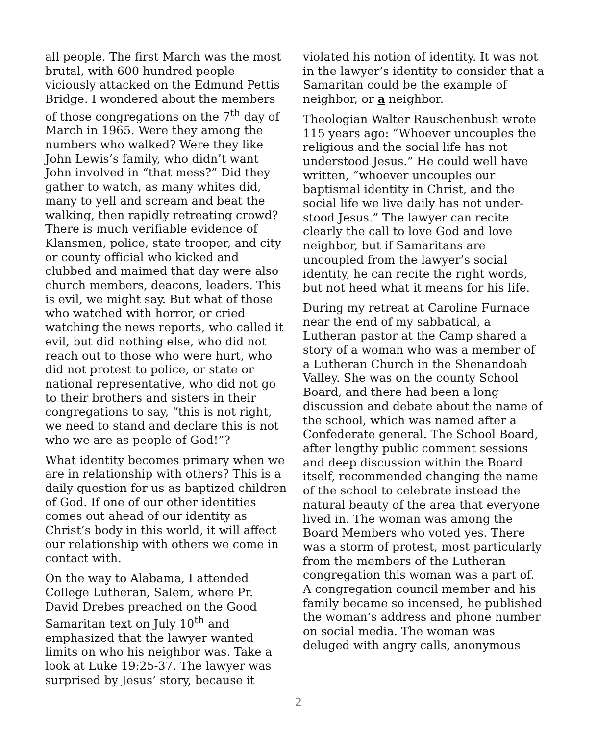all people. The first March was the most brutal, with 600 hundred people viciously attacked on the Edmund Pettis Bridge. I wondered about the members of those congregations on the 7<sup>th</sup> day of March in 1965. Were they among the numbers who walked? Were they like John Lewis’s family, who didn’t want John involved in “that mess?” Did they gather to watch, as many whites did, many to yell and scream and beat the walking, then rapidly retreating crowd? There is much verifiable evidence of Klansmen, police, state trooper, and city or county official who kicked and clubbed and maimed that day were also church members, deacons, leaders. This is evil, we might say. But what of those who watched with horror, or cried watching the news reports, who called it evil, but did nothing else, who did not reach out to those who were hurt, who did not protest to police, or state or national representative, who did not go to their brothers and sisters in their congregations to say, “this is not right, we need to stand and declare this is not who we are as people of God!”?
What identity becomes primary when we are in relationship with others? This is a daily question for us as baptized children of God. If one of our other identities comes out ahead of our identity as Christ’s body in this world, it will affect our relationship with others we come in contact with.
On the way to Alabama, I attended College Lutheran, Salem, where Pr. David Drebes preached on the Good Samaritan text on July 10<sup>th</sup> and emphasized that the lawyer wanted limits on who his neighbor was. Take a look at Luke 19:25-37. The lawyer was surprised by Jesus’ story, because it
violated his notion of identity. It was not in the lawyer’s identity to consider that a Samaritan could be the example of neighbor, or a neighbor.
Theologian Walter Rauschenbush wrote 115 years ago: “Whoever uncouples the religious and the social life has not understood Jesus.” He could well have written, “whoever uncouples our baptismal identity in Christ, and the social life we live daily has not under-stood Jesus.” The lawyer can recite clearly the call to love God and love neighbor, but if Samaritans are uncoupled from the lawyer’s social identity, he can recite the right words, but not heed what it means for his life.
During my retreat at Caroline Furnace near the end of my sabbatical, a Lutheran pastor at the Camp shared a story of a woman who was a member of a Lutheran Church in the Shenandoah Valley. She was on the county School Board, and there had been a long discussion and debate about the name of the school, which was named after a Confederate general. The School Board, after lengthy public comment sessions and deep discussion within the Board itself, recommended changing the name of the school to celebrate instead the natural beauty of the area that everyone lived in. The woman was among the Board Members who voted yes. There was a storm of protest, most particularly from the members of the Lutheran congregation this woman was a part of. A congregation council member and his family became so incensed, he published the woman’s address and phone number on social media. The woman was deluged with angry calls, anonymous
2